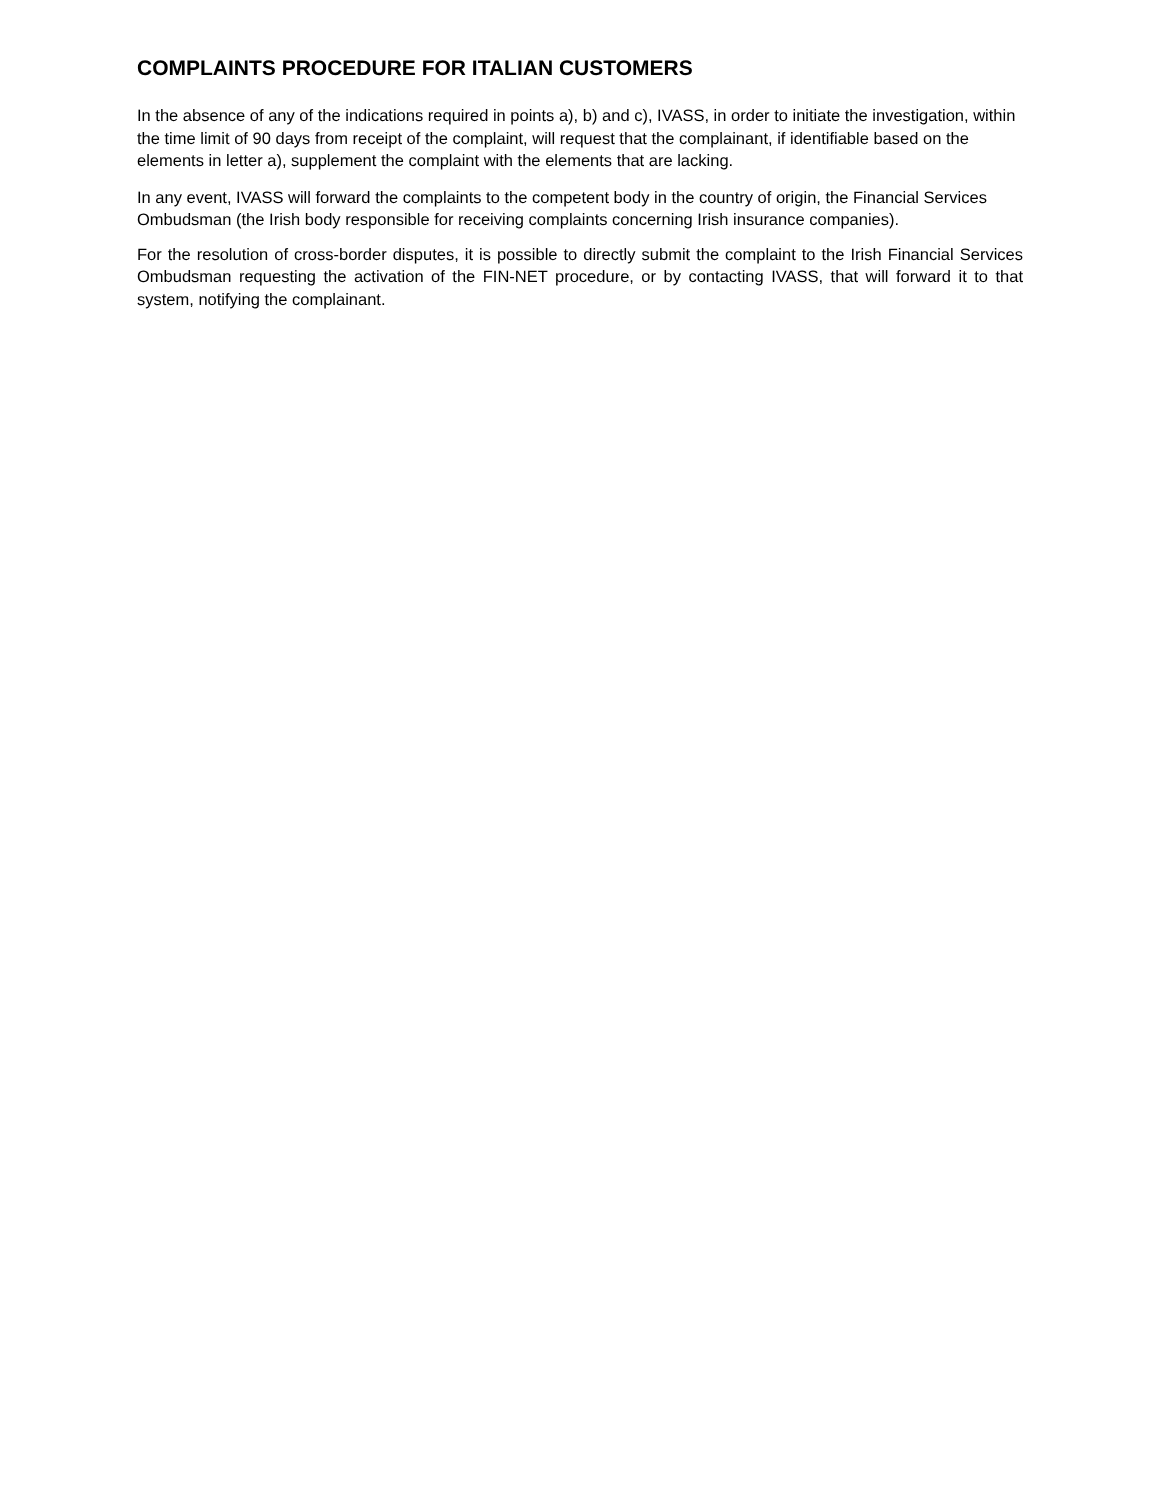COMPLAINTS PROCEDURE FOR ITALIAN CUSTOMERS
In the absence of any of the indications required in points a), b) and c), IVASS, in order to initiate the investigation, within the time limit of 90 days from receipt of the complaint, will request that the complainant, if identifiable based on the elements in letter a), supplement the complaint with the elements that are lacking.
In any event, IVASS will forward the complaints to the competent body in the country of origin, the Financial Services Ombudsman (the Irish body responsible for receiving complaints concerning Irish insurance companies).
For the resolution of cross-border disputes, it is possible to directly submit the complaint to the Irish Financial Services Ombudsman requesting the activation of the FIN-NET procedure, or by contacting IVASS, that will forward it to that system, notifying the complainant.